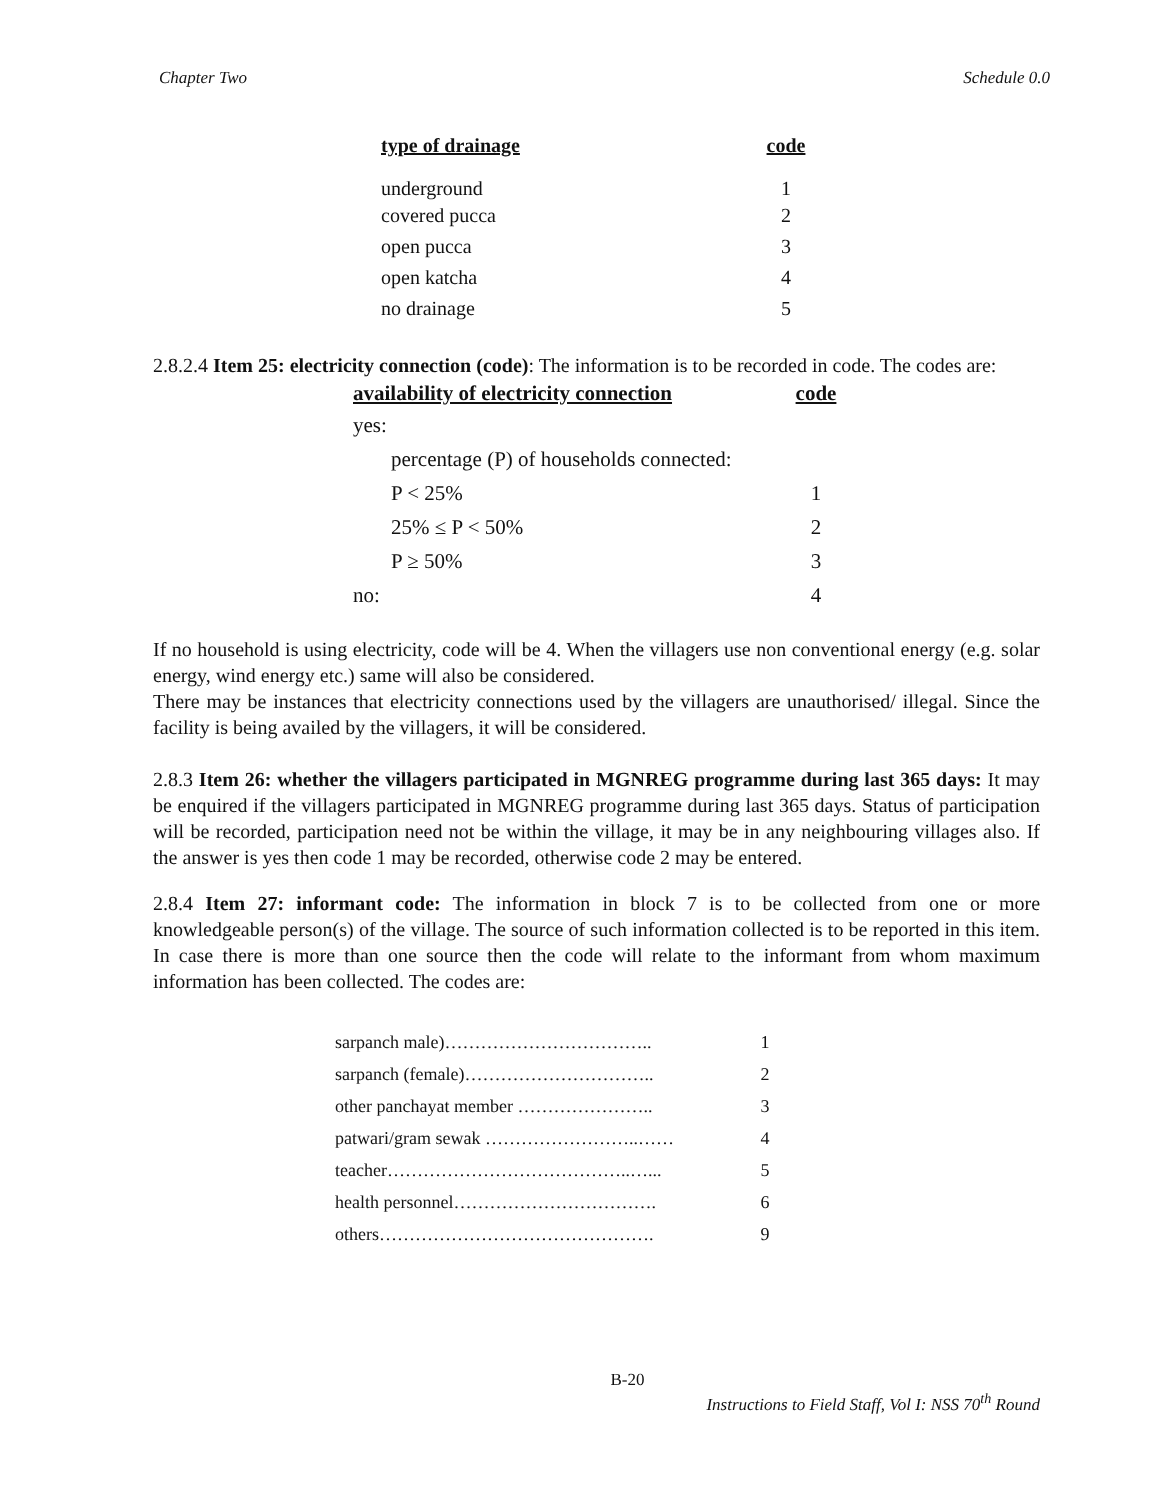Chapter Two Schedule 0.0
| type of drainage | code |
| --- | --- |
| underground | 1 |
| covered pucca | 2 |
| open pucca | 3 |
| open katcha | 4 |
| no drainage | 5 |
2.8.2.4 Item 25: electricity connection (code): The information is to be recorded in code. The codes are:
| availability of electricity connection | code |
| --- | --- |
| yes: | |
| percentage (P) of households connected: | |
| P < 25% | 1 |
| 25% ≤ P < 50% | 2 |
| P ≥ 50% | 3 |
| no: | 4 |
If no household is using electricity, code will be 4. When the villagers use non conventional energy (e.g. solar energy, wind energy etc.) same will also be considered.
There may be instances that electricity connections used by the villagers are unauthorised/ illegal. Since the facility is being availed by the villagers, it will be considered.
2.8.3 Item 26: whether the villagers participated in MGNREG programme during last 365 days: It may be enquired if the villagers participated in MGNREG programme during last 365 days. Status of participation will be recorded, participation need not be within the village, it may be in any neighbouring villages also. If the answer is yes then code 1 may be recorded, otherwise code 2 may be entered.
2.8.4 Item 27: informant code: The information in block 7 is to be collected from one or more knowledgeable person(s) of the village. The source of such information collected is to be reported in this item. In case there is more than one source then the code will relate to the informant from whom maximum information has been collected. The codes are:
| sarpanch male)…………………………….. | 1 |
| sarpanch (female)………………………….. | 2 |
| other panchayat member ………………….. | 3 |
| patwari/gram sewak ……………………..…… | 4 |
| teacher…………………………………..…... | 5 |
| health personnel……………………………. | 6 |
| others………………………………………. | 9 |
B-20
Instructions to Field Staff, Vol I: NSS 70<sup>th</sup> Round